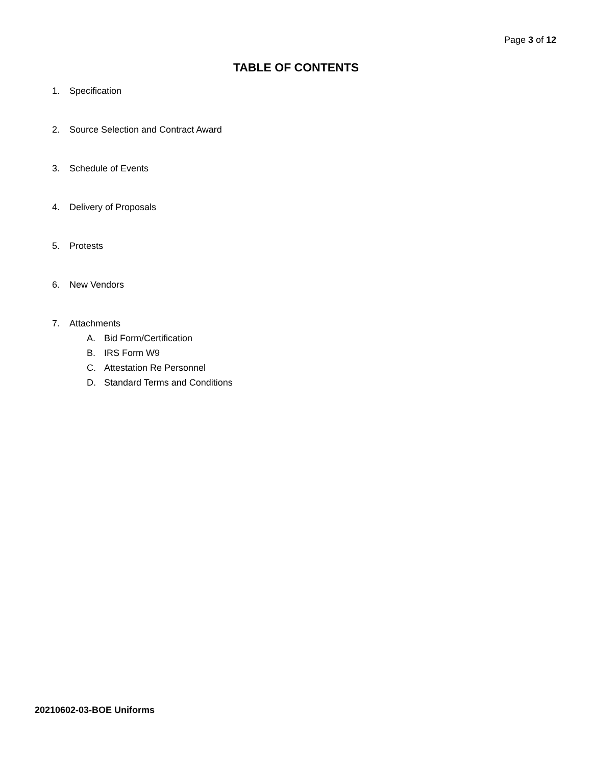Page 3 of 12
TABLE OF CONTENTS
1. Specification
2. Source Selection and Contract Award
3. Schedule of Events
4. Delivery of Proposals
5. Protests
6. New Vendors
7. Attachments
A. Bid Form/Certification
B. IRS Form W9
C. Attestation Re Personnel
D. Standard Terms and Conditions
20210602-03-BOE Uniforms